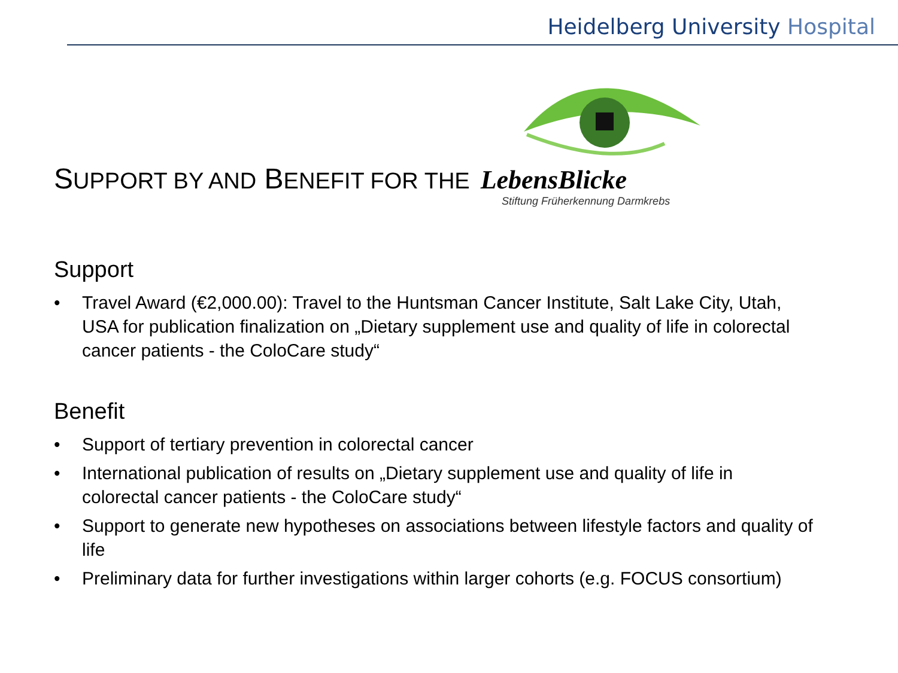Heidelberg University Hospital
SUPPORT BY AND BENEFIT FOR THE
LebensBlicke
Stiftung Früherkennung Darmkrebs
Support
• Travel Award (€2,000.00): Travel to the Huntsman Cancer Institute, Salt Lake City, Utah, USA for publication finalization on „Dietary supplement use and quality of life in colorectal cancer patients - the ColoCare study“
Benefit
• Support of tertiary prevention in colorectal cancer
• International publication of results on „Dietary supplement use and quality of life in colorectal cancer patients - the ColoCare study“
• Support to generate new hypotheses on associations between lifestyle factors and quality of life
• Preliminary data for further investigations within larger cohorts (e.g. FOCUS consortium)